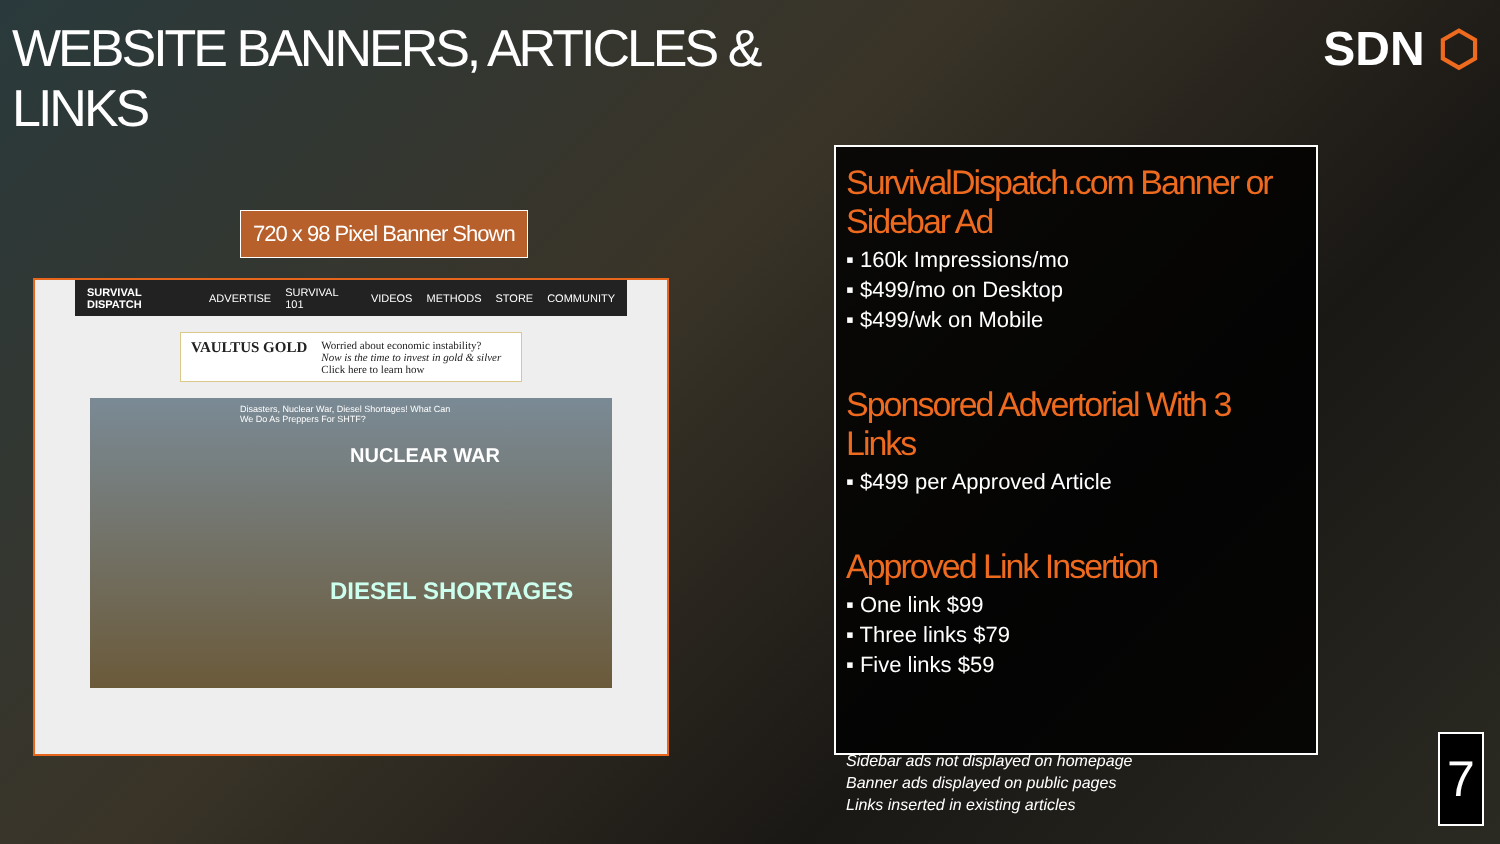WEBSITE BANNERS, ARTICLES & LINKS
720 x 98 Pixel Banner Shown
SURVIVAL DISPATCH ADVERTISE SURVIVAL 101 VIDEOS METHODS STORE COMMUNITY
VAULTUS GOLD
Worried about economic instability?
Now is the time to invest in gold & silver
Click here to learn how
Disasters, Nuclear War, Diesel Shortages! What Can We Do As Preppers For SHTF?
NUCLEAR WAR
DIESEL SHORTAGES
SurvivalDispatch.com Banner or Sidebar Ad
▪ 160k Impressions/mo
▪ $499/mo on Desktop
▪ $499/wk on Mobile
Sponsored Advertorial With 3 Links
▪ $499 per Approved Article
Approved Link Insertion
▪ One link $99
▪ Three links $79
▪ Five links $59
Sidebar ads not displayed on homepage
Banner ads displayed on public pages
Links inserted in existing articles
SDN ⬡
7